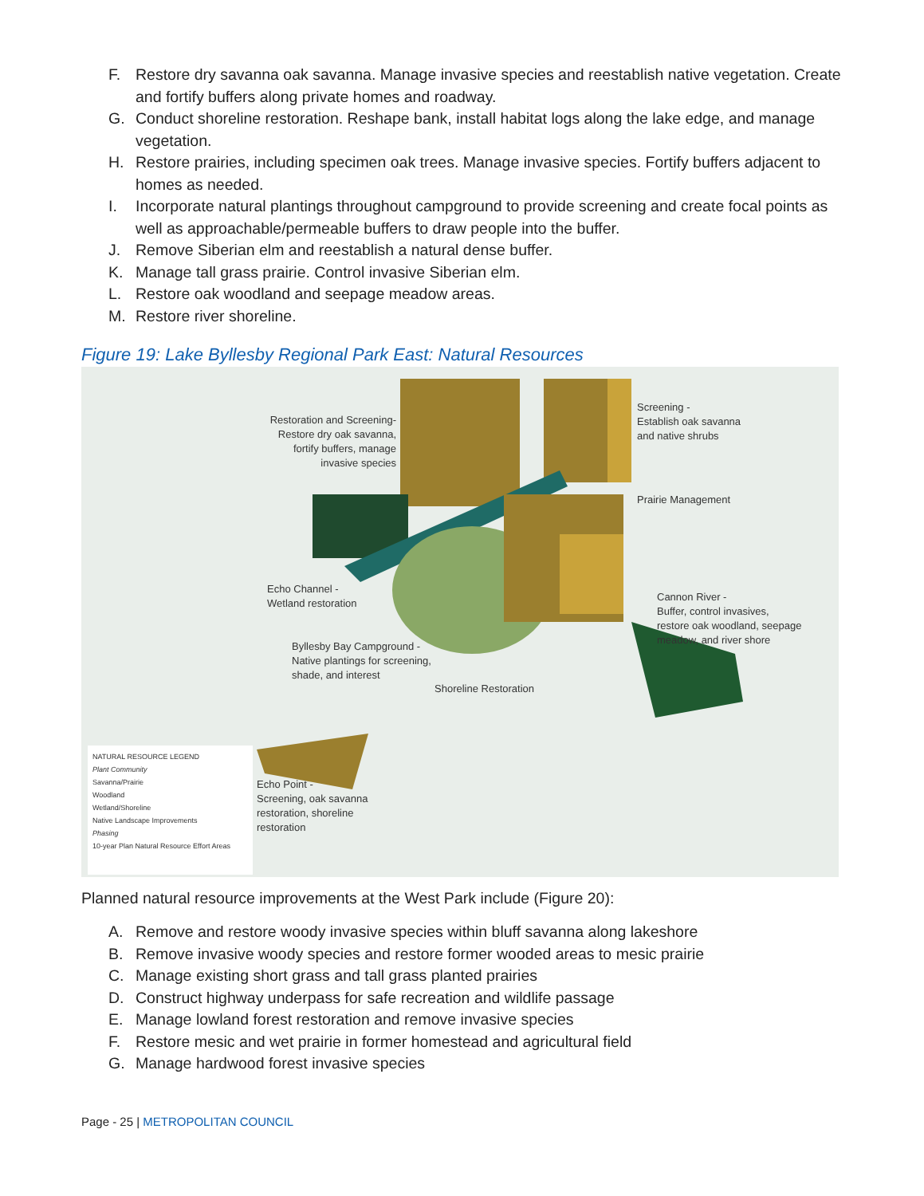F. Restore dry savanna oak savanna. Manage invasive species and reestablish native vegetation. Create and fortify buffers along private homes and roadway.
G. Conduct shoreline restoration. Reshape bank, install habitat logs along the lake edge, and manage vegetation.
H. Restore prairies, including specimen oak trees. Manage invasive species. Fortify buffers adjacent to homes as needed.
I. Incorporate natural plantings throughout campground to provide screening and create focal points as well as approachable/permeable buffers to draw people into the buffer.
J. Remove Siberian elm and reestablish a natural dense buffer.
K. Manage tall grass prairie. Control invasive Siberian elm.
L. Restore oak woodland and seepage meadow areas.
M. Restore river shoreline.
Figure 19: Lake Byllesby Regional Park East: Natural Resources
Restoration and Screening-
Restore dry oak savanna,
fortify buffers, manage
invasive species
Screening -
Establish oak savanna
and native shrubs
Prairie Management
Echo Channel -
Wetland restoration
Cannon River -
Buffer, control invasives,
restore oak woodland, seepage
meadow, and river shore
Byllesby Bay Campground -
Native plantings for screening,
shade, and interest
Shoreline Restoration
Echo Point -
Screening, oak savanna
restoration, shoreline
restoration
NATURAL RESOURCE LEGEND
Plant Community
Savanna/Prairie
Woodland
Wetland/Shoreline
Native Landscape Improvements
Phasing
10-year Plan Natural Resource Effort Areas
Planned natural resource improvements at the West Park include (Figure 20):
A. Remove and restore woody invasive species within bluff savanna along lakeshore
B. Remove invasive woody species and restore former wooded areas to mesic prairie
C. Manage existing short grass and tall grass planted prairies
D. Construct highway underpass for safe recreation and wildlife passage
E. Manage lowland forest restoration and remove invasive species
F. Restore mesic and wet prairie in former homestead and agricultural field
G. Manage hardwood forest invasive species
Page - 25 | METROPOLITAN COUNCIL